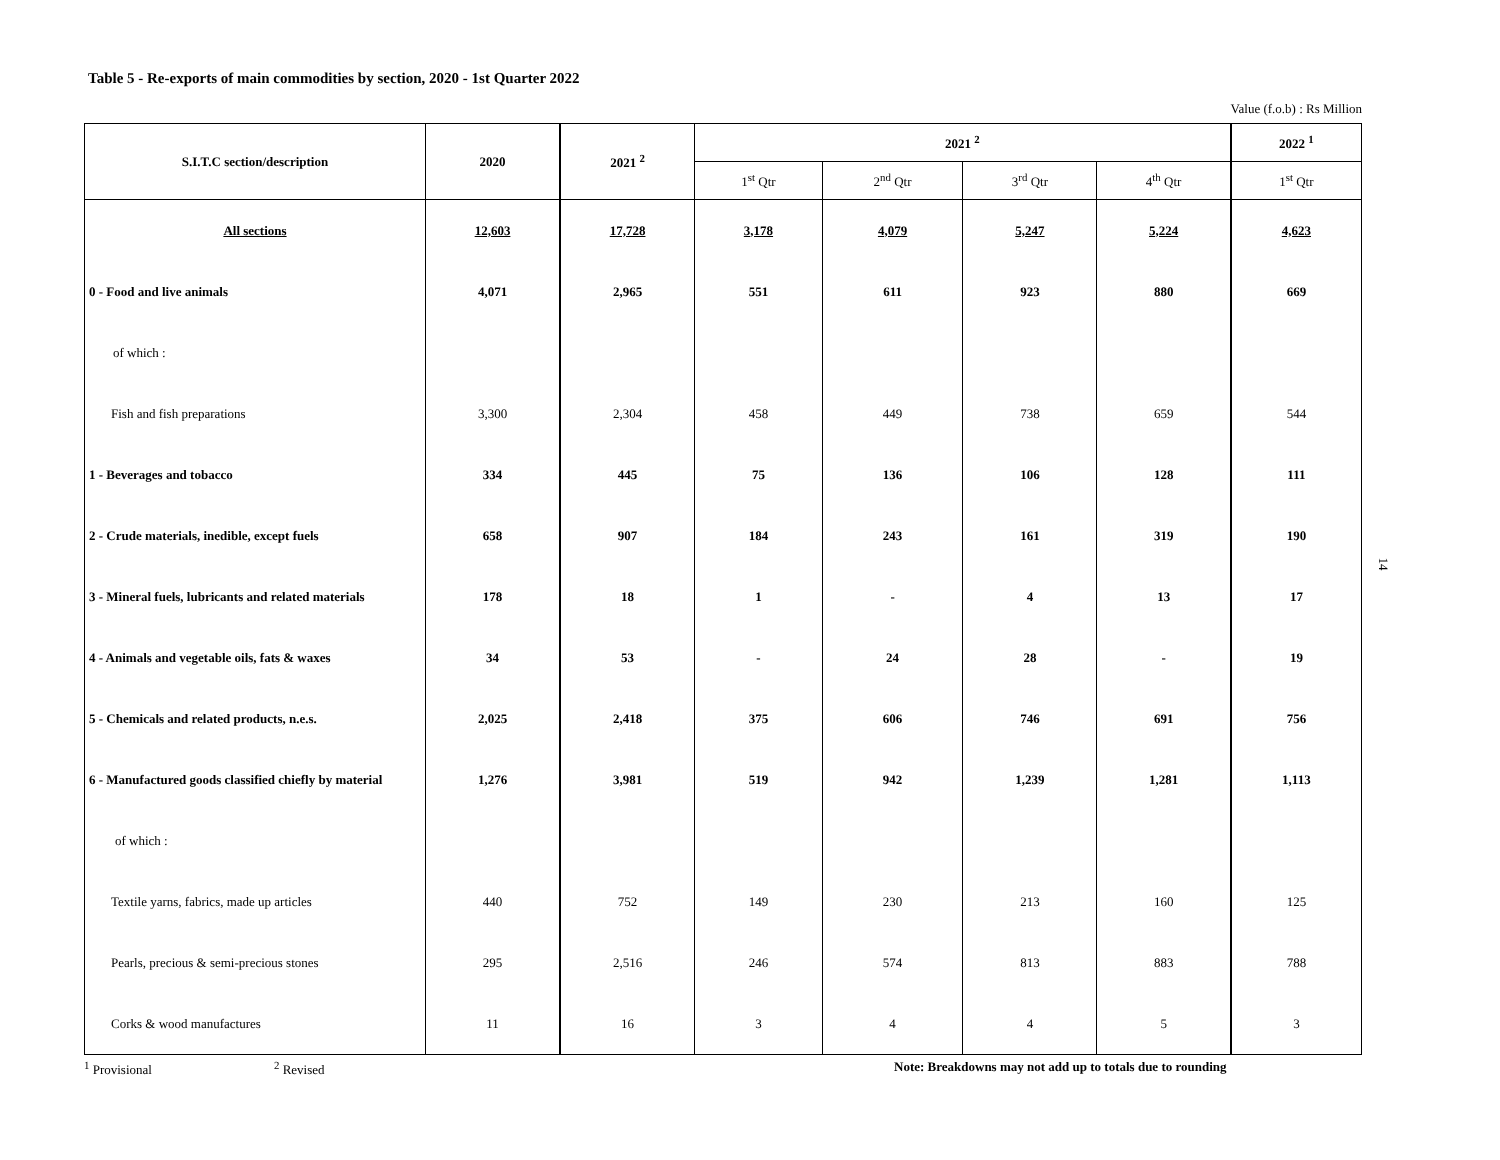Table 5 - Re-exports of main commodities by section, 2020 - 1st Quarter 2022
Value (f.o.b) : Rs Million
| S.I.T.C section/description | 2020 | 2021 <sup>2</sup> | 2021 <sup>2</sup> | | | | 2022 <sup>1</sup> |
| --- | --- | --- | --- | --- | --- | --- | --- |
| | | | 1<sup>st</sup> Qtr | 2<sup>nd</sup> Qtr | 3<sup>rd</sup> Qtr | 4<sup>th</sup> Qtr | 1<sup>st</sup> Qtr |
| All sections | 12,603 | 17,728 | 3,178 | 4,079 | 5,247 | 5,224 | 4,623 |
| 0 - Food and live animals | 4,071 | 2,965 | 551 | 611 | 923 | 880 | 669 |
| of which : | | | | | | | |
| Fish and fish preparations | 3,300 | 2,304 | 458 | 449 | 738 | 659 | 544 |
| 1 - Beverages and tobacco | 334 | 445 | 75 | 136 | 106 | 128 | 111 |
| 2 - Crude materials, inedible, except fuels | 658 | 907 | 184 | 243 | 161 | 319 | 190 |
| 3 - Mineral fuels, lubricants and related materials | 178 | 18 | 1 | - | 4 | 13 | 17 |
| 4 - Animals and vegetable oils, fats & waxes | 34 | 53 | - | 24 | 28 | - | 19 |
| 5 - Chemicals and related products, n.e.s. | 2,025 | 2,418 | 375 | 606 | 746 | 691 | 756 |
| 6 - Manufactured goods classified chiefly by material | 1,276 | 3,981 | 519 | 942 | 1,239 | 1,281 | 1,113 |
| of which : | | | | | | | |
| Textile yarns, fabrics, made up articles | 440 | 752 | 149 | 230 | 213 | 160 | 125 |
| Pearls, precious & semi-precious stones | 295 | 2,516 | 246 | 574 | 813 | 883 | 788 |
| Corks & wood manufactures | 11 | 16 | 3 | 4 | 4 | 5 | 3 |
<sup>1</sup> Provisional <sup>2</sup> Revised Note: Breakdowns may not add up to totals due to rounding
14